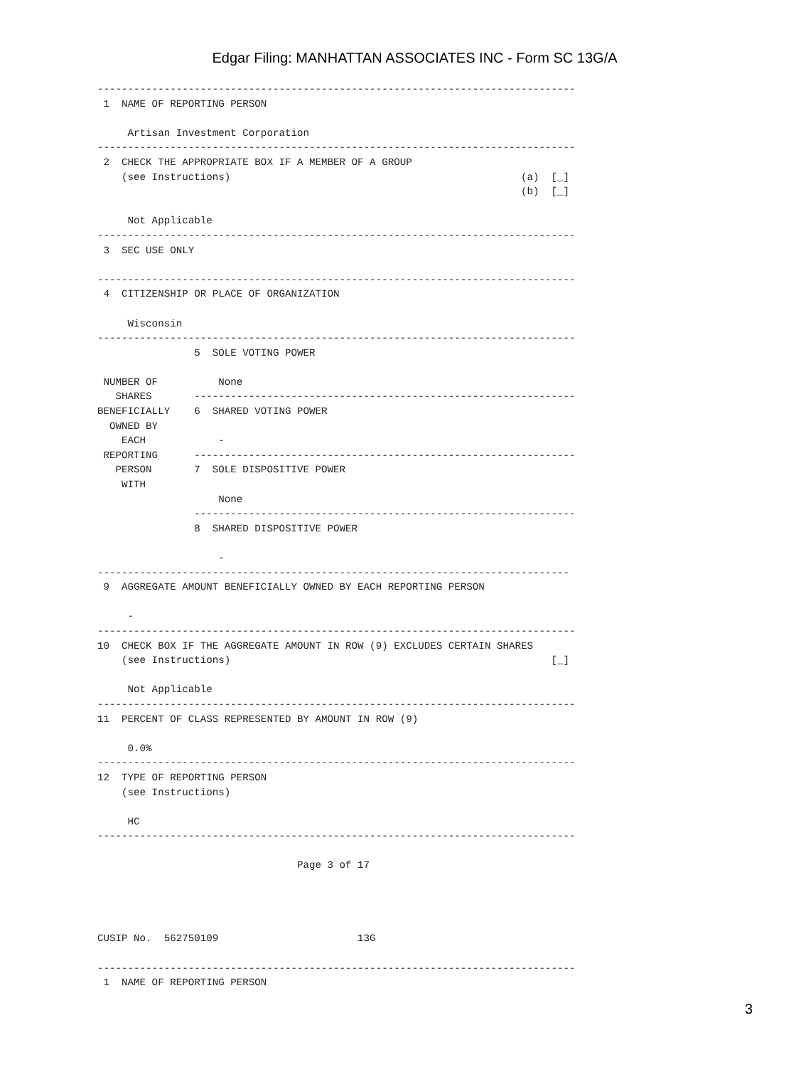Edgar Filing: MANHATTAN ASSOCIATES INC - Form SC 13G/A
-------------------------------------------------------------------------------
 1  NAME OF REPORTING PERSON

     Artisan Investment Corporation
-------------------------------------------------------------------------------
 2  CHECK THE APPROPRIATE BOX IF A MEMBER OF A GROUP
    (see Instructions)                                                (a)  [_]
                                                                      (b)  [_]

     Not Applicable
-------------------------------------------------------------------------------
 3  SEC USE ONLY

-------------------------------------------------------------------------------
 4  CITIZENSHIP OR PLACE OF ORGANIZATION

     Wisconsin
-------------------------------------------------------------------------------
                5  SOLE VOTING POWER

 NUMBER OF          None
   SHARES       ---------------------------------------------------------------
BENEFICIALLY    6  SHARED VOTING POWER
  OWNED BY
    EACH            -
 REPORTING      ---------------------------------------------------------------
   PERSON       7  SOLE DISPOSITIVE POWER
    WITH
                    None
                ---------------------------------------------------------------
                8  SHARED DISPOSITIVE POWER

                    -
------------------------------------------------------------------------------
 9  AGGREGATE AMOUNT BENEFICIALLY OWNED BY EACH REPORTING PERSON

     -
-------------------------------------------------------------------------------
10  CHECK BOX IF THE AGGREGATE AMOUNT IN ROW (9) EXCLUDES CERTAIN SHARES
    (see Instructions)                                                     [_]

     Not Applicable
-------------------------------------------------------------------------------
11  PERCENT OF CLASS REPRESENTED BY AMOUNT IN ROW (9)

     0.0%
-------------------------------------------------------------------------------
12  TYPE OF REPORTING PERSON
    (see Instructions)

     HC
-------------------------------------------------------------------------------

                                 Page 3 of 17




CUSIP No.  562750109                       13G

-------------------------------------------------------------------------------
 1  NAME OF REPORTING PERSON
3